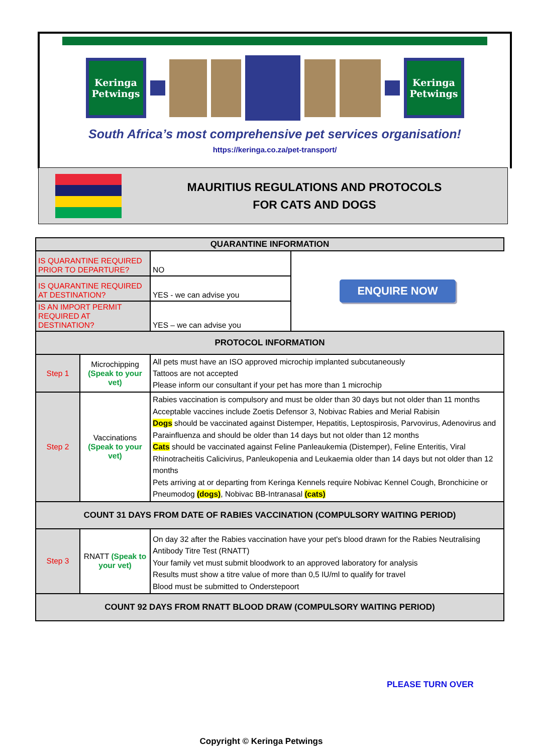Keringa Petwings
Keringa Petwings
South Africa’s most comprehensive pet services organisation!
https://keringa.co.za/pet-transport/
MAURITIUS REGULATIONS AND PROTOCOLS
FOR CATS AND DOGS
| QUARANTINE INFORMATION | | | |
| --- | --- | --- | --- |
| IS QUARANTINE REQUIRED PRIOR TO DEPARTURE? | | NO | ENQUIRE NOW |
| IS QUARANTINE REQUIRED AT DESTINATION? | | YES - we can advise you | |
| IS AN IMPORT PERMIT REQUIRED AT DESTINATION? | | YES – we can advise you | |
| PROTOCOL INFORMATION | | | |
| Step 1 | Microchipping (Speak to your vet) | All pets must have an ISO approved microchip implanted subcutaneously Tattoos are not accepted Please inform our consultant if your pet has more than 1 microchip | |
| Step 2 | Vaccinations (Speak to your vet) | Rabies vaccination is compulsory and must be older than 30 days but not older than 11 months Acceptable vaccines include Zoetis Defensor 3, Nobivac Rabies and Merial Rabisin Dogs should be vaccinated against Distemper, Hepatitis, Leptospirosis, Parvovirus, Adenovirus and Parainfluenza and should be older than 14 days but not older than 12 months Cats should be vaccinated against Feline Panleaukemia (Distemper), Feline Enteritis, Viral Rhinotracheitis Calicivirus, Panleukopenia and Leukaemia older than 14 days but not older than 12 months Pets arriving at or departing from Keringa Kennels require Nobivac Kennel Cough, Bronchicine or Pneumodog (dogs) , Nobivac BB-Intranasal (cats) | |
| COUNT 31 DAYS FROM DATE OF RABIES VACCINATION (COMPULSORY WAITING PERIOD) | | | |
| Step 3 | RNATT (Speak to your vet) | On day 32 after the Rabies vaccination have your pet's blood drawn for the Rabies Neutralising Antibody Titre Test (RNATT) Your family vet must submit bloodwork to an approved laboratory for analysis Results must show a titre value of more than 0,5 IU/ml to qualify for travel Blood must be submitted to Onderstepoort | |
| COUNT 92 DAYS FROM RNATT BLOOD DRAW (COMPULSORY WAITING PERIOD) | | | |
PLEASE TURN OVER
Copyright © Keringa Petwings